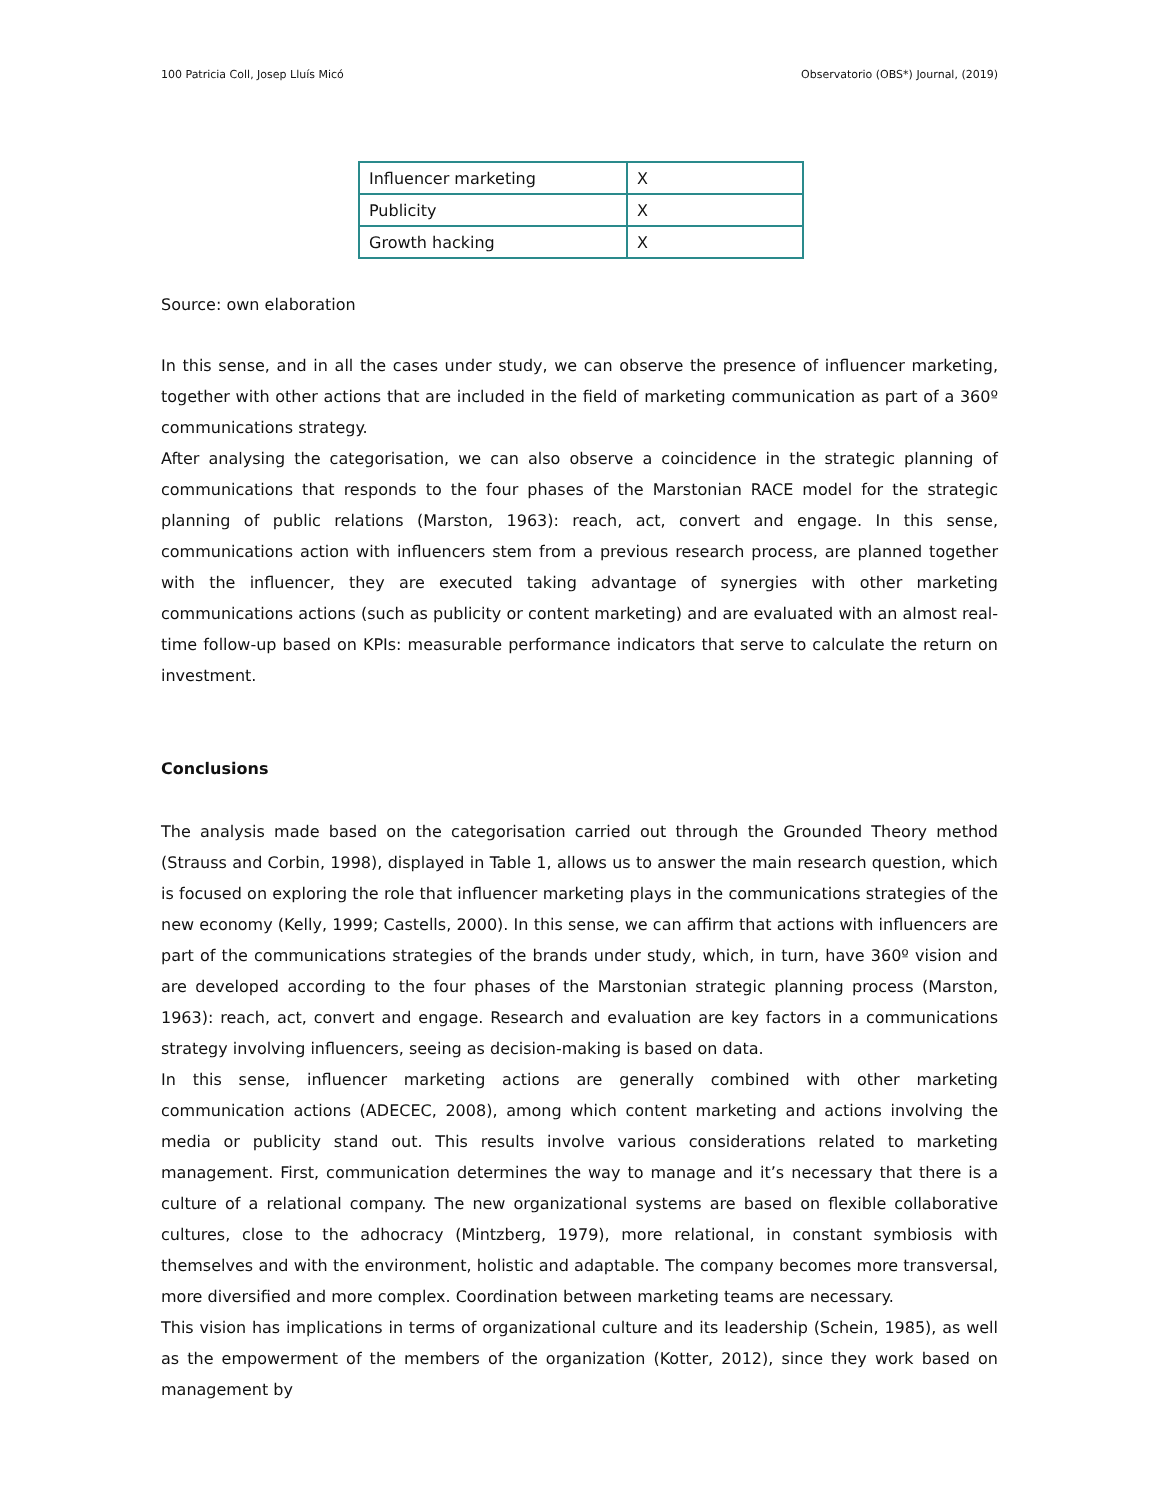100 Patricia Coll, Josep Lluís Micó Observatorio (OBS*) Journal, (2019)
| Influencer marketing | X |
| Publicity | X |
| Growth hacking | X |
Source: own elaboration
In this sense, and in all the cases under study, we can observe the presence of influencer marketing, together with other actions that are included in the field of marketing communication as part of a 360º communications strategy.
After analysing the categorisation, we can also observe a coincidence in the strategic planning of communications that responds to the four phases of the Marstonian RACE model for the strategic planning of public relations (Marston, 1963): reach, act, convert and engage. In this sense, communications action with influencers stem from a previous research process, are planned together with the influencer, they are executed taking advantage of synergies with other marketing communications actions (such as publicity or content marketing) and are evaluated with an almost real-time follow-up based on KPIs: measurable performance indicators that serve to calculate the return on investment.
Conclusions
The analysis made based on the categorisation carried out through the Grounded Theory method (Strauss and Corbin, 1998), displayed in Table 1, allows us to answer the main research question, which is focused on exploring the role that influencer marketing plays in the communications strategies of the new economy (Kelly, 1999; Castells, 2000). In this sense, we can affirm that actions with influencers are part of the communications strategies of the brands under study, which, in turn, have 360º vision and are developed according to the four phases of the Marstonian strategic planning process (Marston, 1963): reach, act, convert and engage. Research and evaluation are key factors in a communications strategy involving influencers, seeing as decision-making is based on data.
In this sense, influencer marketing actions are generally combined with other marketing communication actions (ADECEC, 2008), among which content marketing and actions involving the media or publicity stand out. This results involve various considerations related to marketing management. First, communication determines the way to manage and it’s necessary that there is a culture of a relational company. The new organizational systems are based on flexible collaborative cultures, close to the adhocracy (Mintzberg, 1979), more relational, in constant symbiosis with themselves and with the environment, holistic and adaptable. The company becomes more transversal, more diversified and more complex. Coordination between marketing teams are necessary.
This vision has implications in terms of organizational culture and its leadership (Schein, 1985), as well as the empowerment of the members of the organization (Kotter, 2012), since they work based on management by